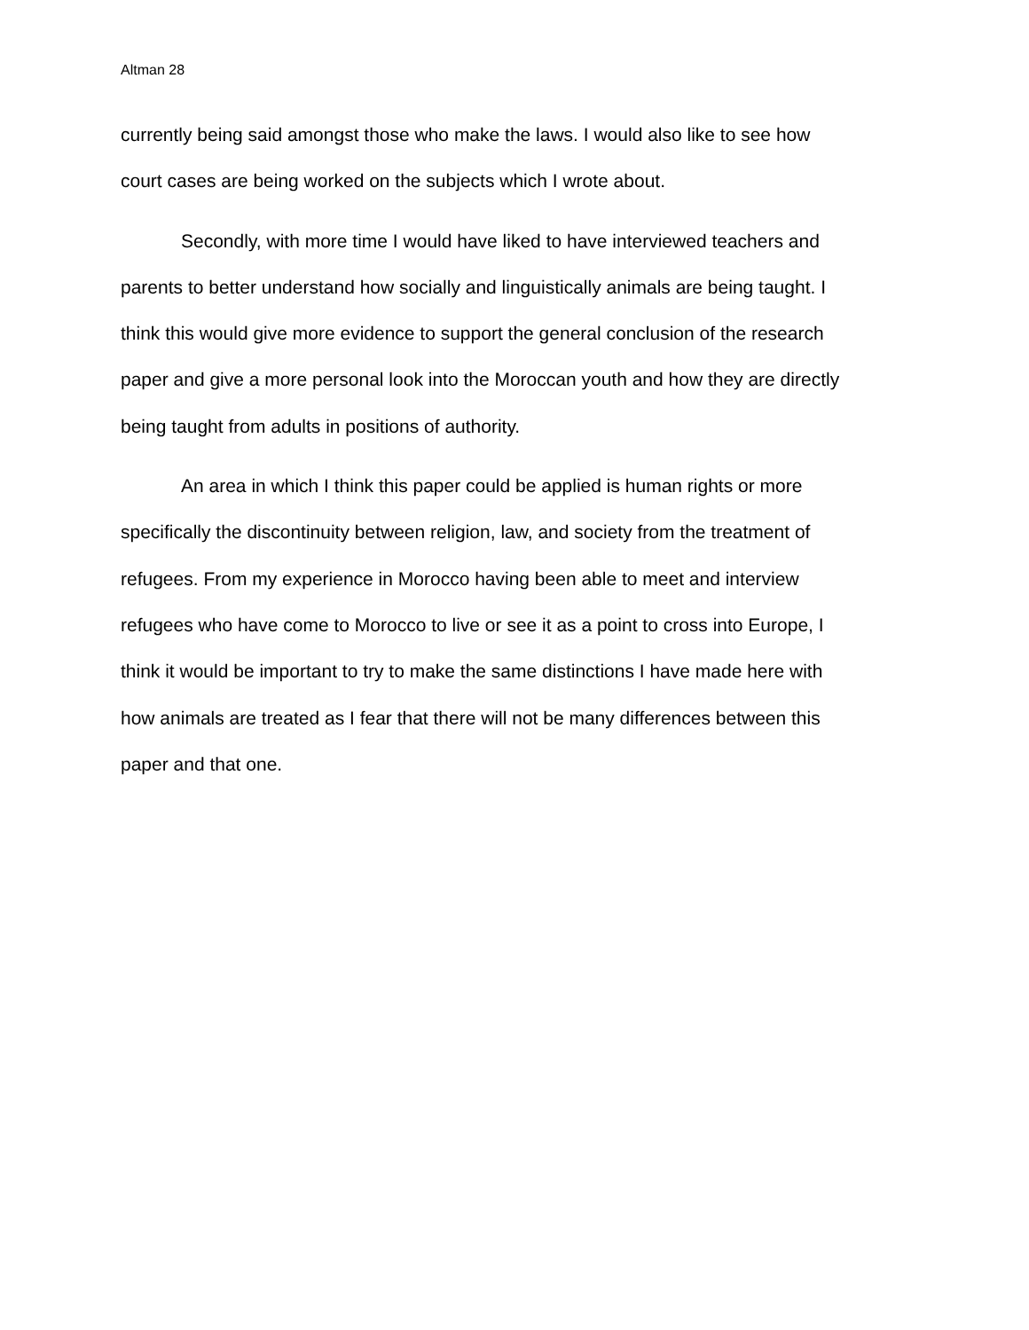Altman 28
currently being said amongst those who make the laws. I would also like to see how court cases are being worked on the subjects which I wrote about.
Secondly, with more time I would have liked to have interviewed teachers and parents to better understand how socially and linguistically animals are being taught. I think this would give more evidence to support the general conclusion of the research paper and give a more personal look into the Moroccan youth and how they are directly being taught from adults in positions of authority.
An area in which I think this paper could be applied is human rights or more specifically the discontinuity between religion, law, and society from the treatment of refugees. From my experience in Morocco having been able to meet and interview refugees who have come to Morocco to live or see it as a point to cross into Europe, I think it would be important to try to make the same distinctions I have made here with how animals are treated as I fear that there will not be many differences between this paper and that one.